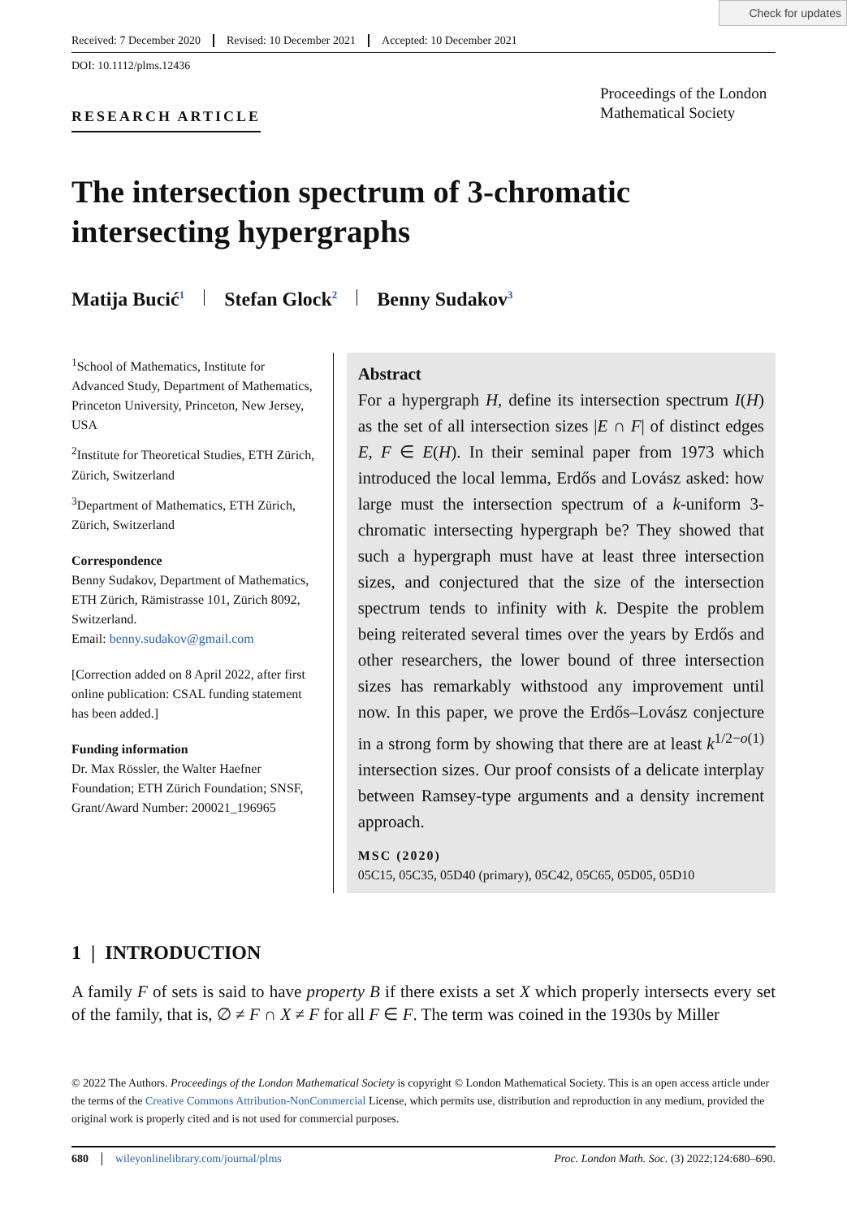Check for updates
Received: 7 December 2020 Revised: 10 December 2021 Accepted: 10 December 2021
DOI: 10.1112/plms.12436
RESEARCH ARTICLE
Proceedings of the London Mathematical Society
The intersection spectrum of 3-chromatic intersecting hypergraphs
Matija Bucić<sup>1</sup> Stefan Glock<sup>2</sup> Benny Sudakov<sup>3</sup>
<sup>1</sup> School of Mathematics, Institute for Advanced Study, Department of Mathematics, Princeton University, Princeton, New Jersey, USA
<sup>2</sup> Institute for Theoretical Studies, ETH Zürich, Zürich, Switzerland
<sup>3</sup> Department of Mathematics, ETH Zürich, Zürich, Switzerland
Correspondence
Benny Sudakov, Department of Mathematics, ETH Zürich, Rämistrasse 101, Zürich 8092, Switzerland.
Email: benny.sudakov@gmail.com
[Correction added on 8 April 2022, after first online publication: CSAL funding statement has been added.]
Funding information
Dr. Max Rössler, the Walter Haefner Foundation; ETH Zürich Foundation; SNSF, Grant/Award Number: 200021_196965
Abstract
For a hypergraph H, define its intersection spectrum I(H) as the set of all intersection sizes |E ∩ F| of distinct edges E, F ∈ E(H). In their seminal paper from 1973 which introduced the local lemma, Erdős and Lovász asked: how large must the intersection spectrum of a k-uniform 3-chromatic intersecting hypergraph be? They showed that such a hypergraph must have at least three intersection sizes, and conjectured that the size of the intersection spectrum tends to infinity with k. Despite the problem being reiterated several times over the years by Erdős and other researchers, the lower bound of three intersection sizes has remarkably withstood any improvement until now. In this paper, we prove the Erdős–Lovász conjecture in a strong form by showing that there are at least k<sup>1/2−o(1)</sup> intersection sizes. Our proof consists of a delicate interplay between Ramsey-type arguments and a density increment approach.
MSC (2020)
05C15, 05C35, 05D40 (primary), 05C42, 05C65, 05D05, 05D10
1 | INTRODUCTION
A family F of sets is said to have property B if there exists a set X which properly intersects every set of the family, that is, ∅ ≠ F ∩ X ≠ F for all F ∈ F. The term was coined in the 1930s by Miller
© 2022 The Authors. Proceedings of the London Mathematical Society is copyright © London Mathematical Society. This is an open access article under the terms of the Creative Commons Attribution-NonCommercial License, which permits use, distribution and reproduction in any medium, provided the original work is properly cited and is not used for commercial purposes.
680 wileyonlinelibrary.com/journal/plms Proc. London Math. Soc. (3) 2022;124:680–690.